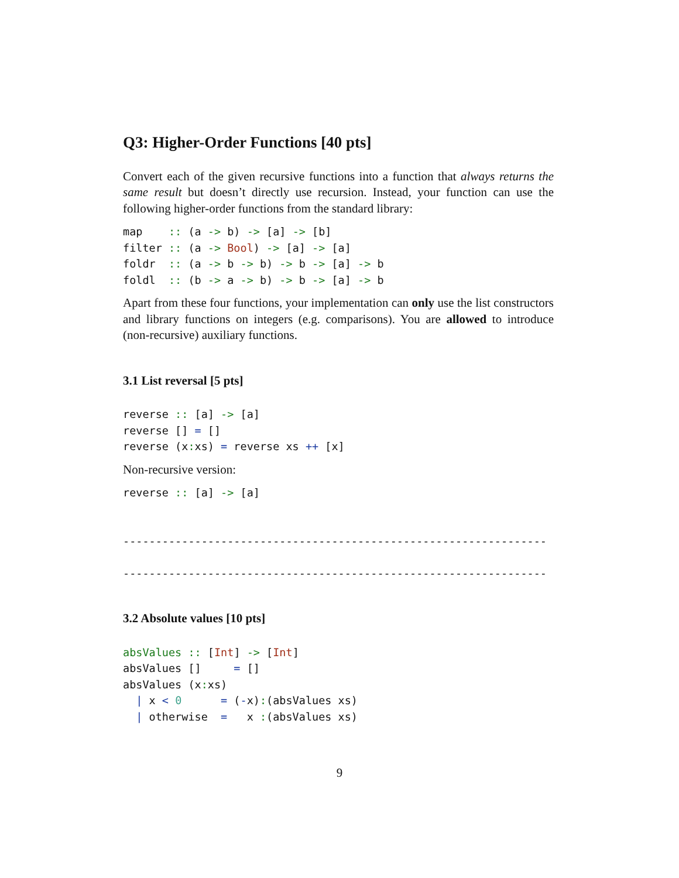Q3: Higher-Order Functions [40 pts]
Convert each of the given recursive functions into a function that always returns the same result but doesn’t directly use recursion. Instead, your function can use the following higher-order functions from the standard library:
map    :: (a -> b) -> [a] -> [b]
filter :: (a -> Bool) -> [a] -> [a]
foldr  :: (a -> b -> b) -> b -> [a] -> b
foldl  :: (b -> a -> b) -> b -> [a] -> b
Apart from these four functions, your implementation can only use the list constructors and library functions on integers (e.g. comparisons). You are allowed to introduce (non-recursive) auxiliary functions.
3.1 List reversal [5 pts]
reverse :: [a] -> [a]
reverse [] = []
reverse (x: xs) = reverse xs ++ [x]
Non-recursive version:
reverse :: [a] -> [a]


-----------------------------------------------------------------

-----------------------------------------------------------------
3.2 Absolute values [10 pts]
absValues :: [Int] -> [Int]
absValues []     = []
absValues (x: xs)
  | x < 0      = (-x):(absValues xs)
  | otherwise  =   x :(absValues xs)
9